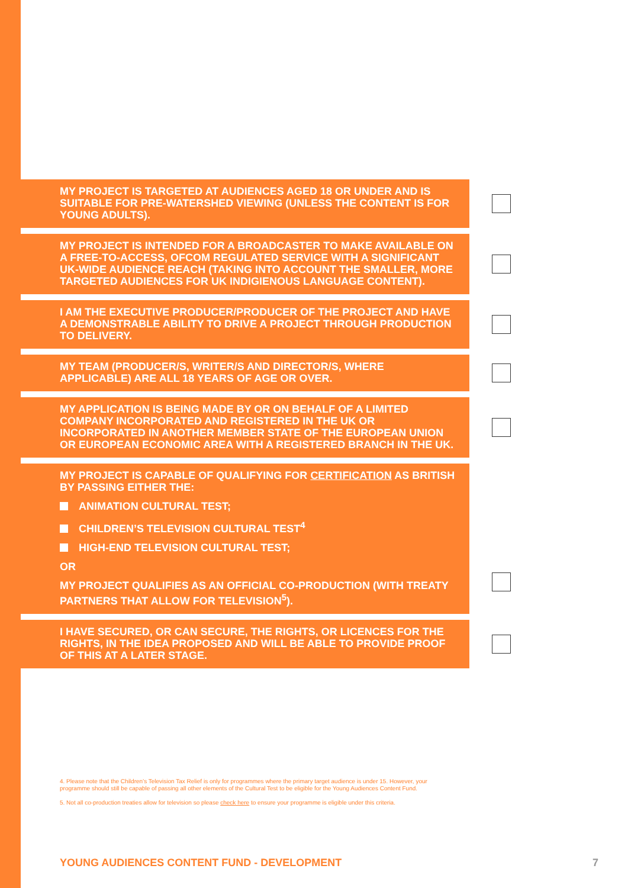MY PROJECT IS TARGETED AT AUDIENCES AGED 18 OR UNDER AND IS SUITABLE FOR PRE-WATERSHED VIEWING (UNLESS THE CONTENT IS FOR YOUNG ADULTS).
MY PROJECT IS INTENDED FOR A BROADCASTER TO MAKE AVAILABLE ON A FREE-TO-ACCESS, OFCOM REGULATED SERVICE WITH A SIGNIFICANT UK-WIDE AUDIENCE REACH (TAKING INTO ACCOUNT THE SMALLER, MORE TARGETED AUDIENCES FOR UK INDIGIENOUS LANGUAGE CONTENT).
I AM THE EXECUTIVE PRODUCER/PRODUCER OF THE PROJECT AND HAVE A DEMONSTRABLE ABILITY TO DRIVE A PROJECT THROUGH PRODUCTION TO DELIVERY.
MY TEAM (PRODUCER/S, WRITER/S AND DIRECTOR/S, WHERE APPLICABLE) ARE ALL 18 YEARS OF AGE OR OVER.
MY APPLICATION IS BEING MADE BY OR ON BEHALF OF A LIMITED COMPANY INCORPORATED AND REGISTERED IN THE UK OR INCORPORATED IN ANOTHER MEMBER STATE OF THE EUROPEAN UNION OR EUROPEAN ECONOMIC AREA WITH A REGISTERED BRANCH IN THE UK.
MY PROJECT IS CAPABLE OF QUALIFYING FOR CERTIFICATION AS BRITISH BY PASSING EITHER THE:
ANIMATION CULTURAL TEST;
CHILDREN’S TELEVISION CULTURAL TEST<sup>4</sup>
HIGH-END TELEVISION CULTURAL TEST;
OR
MY PROJECT QUALIFIES AS AN OFFICIAL CO-PRODUCTION (WITH TREATY PARTNERS THAT ALLOW FOR TELEVISION<sup>5</sup>).
I HAVE SECURED, OR CAN SECURE, THE RIGHTS, OR LICENCES FOR THE RIGHTS, IN THE IDEA PROPOSED AND WILL BE ABLE TO PROVIDE PROOF OF THIS AT A LATER STAGE.
4. Please note that the Children’s Television Tax Relief is only for programmes where the primary target audience is under 15. However, your programme should still be capable of passing all other elements of the Cultural Test to be eligible for the Young Audiences Content Fund.
5. Not all co-production treaties allow for television so please check here to ensure your programme is eligible under this criteria.
YOUNG AUDIENCES CONTENT FUND - DEVELOPMENT 7